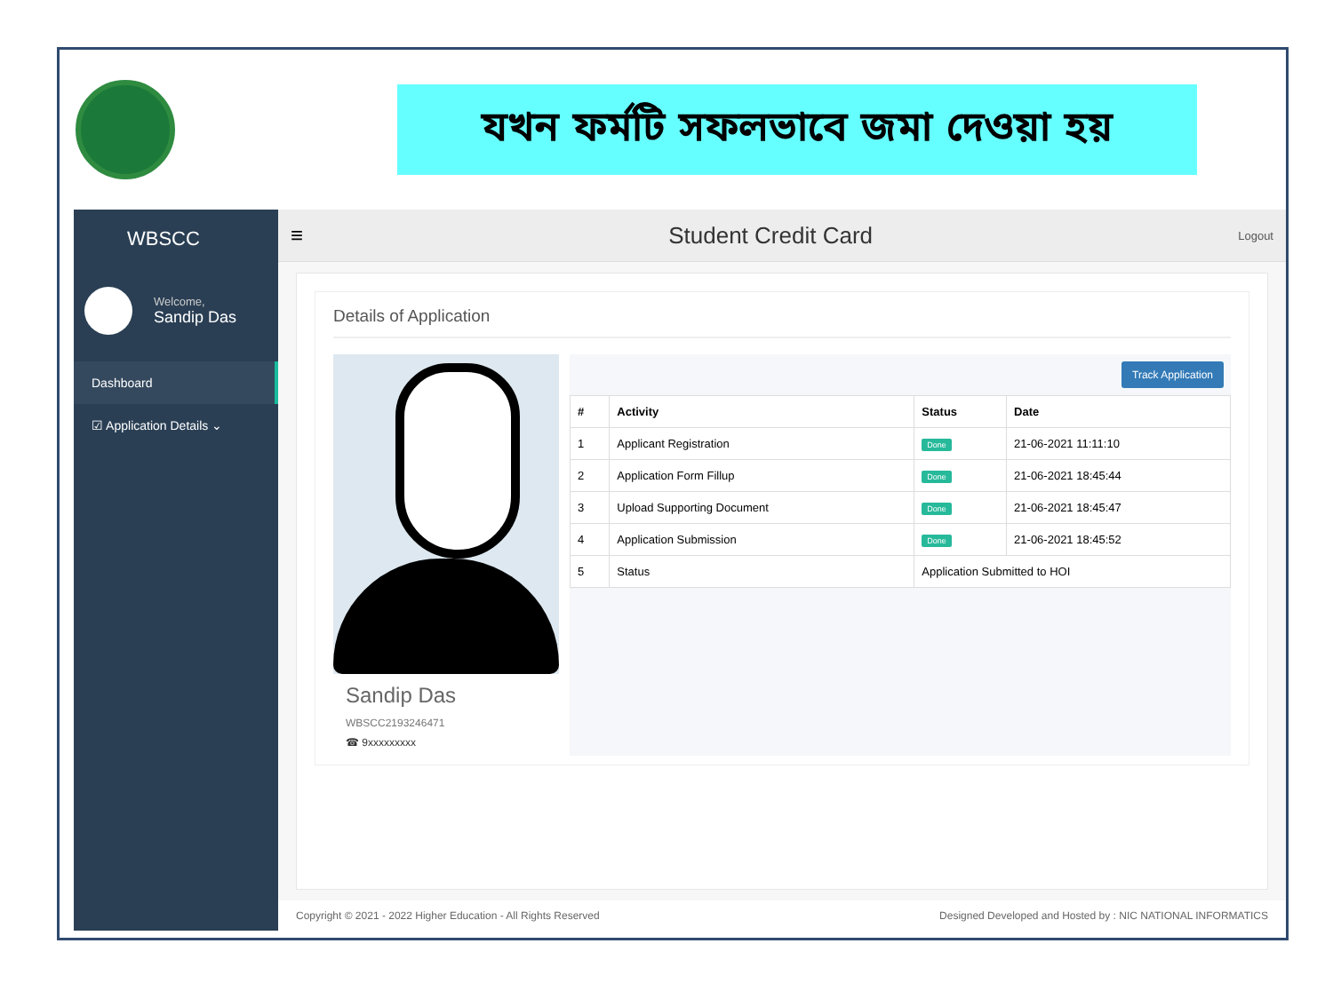যখন ফর্মটি সফলভাবে জমা দেওয়া হয়
WBSCC
Welcome,
Sandip Das
Dashboard
☑ Application Details ⌄
≡ Student Credit Card
Logout
Details of Application
Sandip Das
WBSCC2193246471
☎ 9xxxxxxxxx
Track Application
| # | Activity | Status | Date |
| --- | --- | --- | --- |
| 1 | Applicant Registration | Done | 21-06-2021 11:11:10 |
| 2 | Application Form Fillup | Done | 21-06-2021 18:45:44 |
| 3 | Upload Supporting Document | Done | 21-06-2021 18:45:47 |
| 4 | Application Submission | Done | 21-06-2021 18:45:52 |
| 5 | Status | Application Submitted to HOI | |
Copyright © 2021 - 2022 Higher Education - All Rights Reserved Designed Developed and Hosted by : NIC NATIONAL INFORMATICS